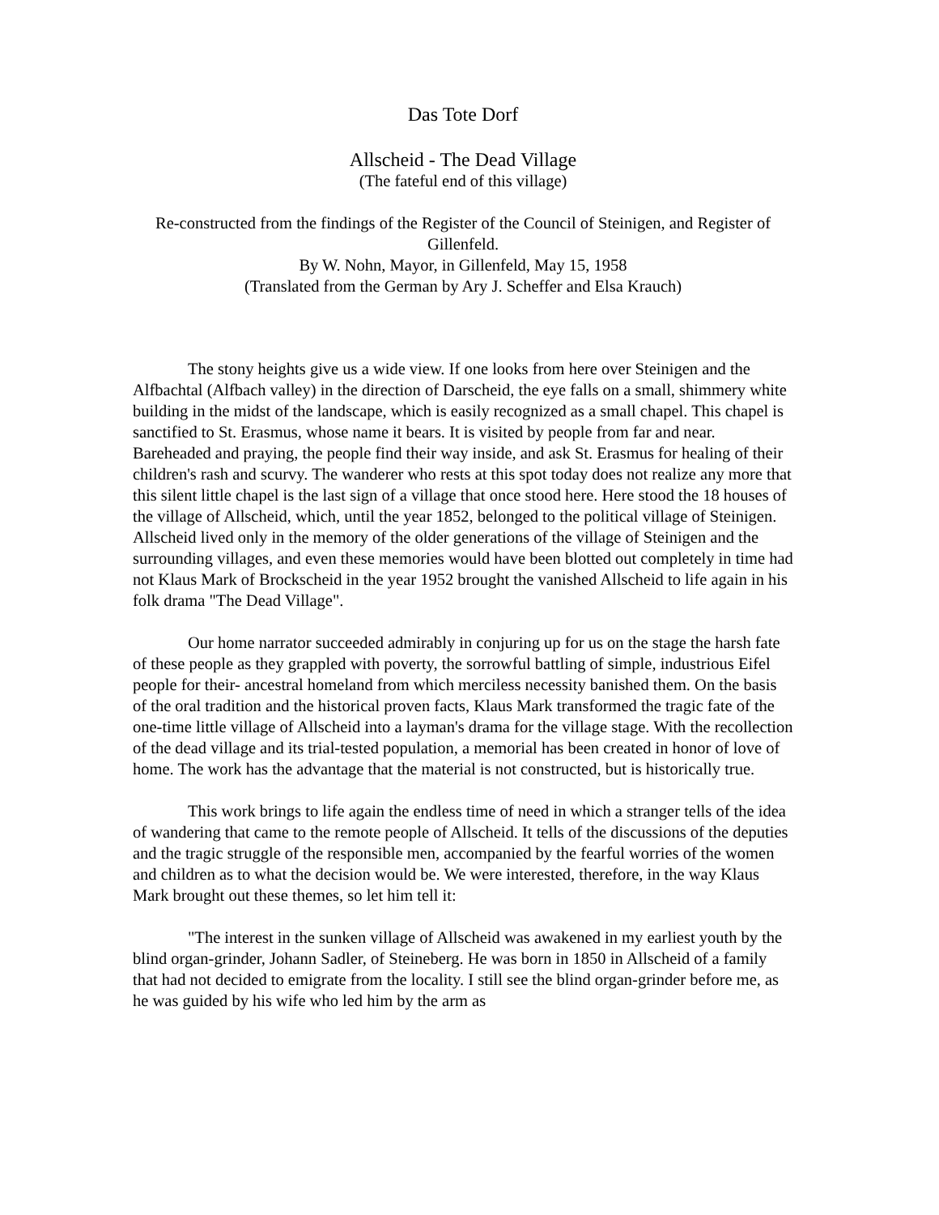Das Tote Dorf
Allscheid - The Dead Village
(The fateful end of this village)
Re-constructed from the findings of the Register of the Council of Steinigen, and Register of Gillenfeld.
By W. Nohn, Mayor, in Gillenfeld, May 15, 1958
(Translated from the German by Ary J. Scheffer and Elsa Krauch)
The stony heights give us a wide view. If one looks from here over Steinigen and the Alfbachtal (Alfbach valley) in the direction of Darscheid, the eye falls on a small, shimmery white building in the midst of the landscape, which is easily recognized as a small chapel. This chapel is sanctified to St. Erasmus, whose name it bears. It is visited by people from far and near. Bareheaded and praying, the people find their way inside, and ask St. Erasmus for healing of their children's rash and scurvy. The wanderer who rests at this spot today does not realize any more that this silent little chapel is the last sign of a village that once stood here. Here stood the 18 houses of the village of Allscheid, which, until the year 1852, belonged to the political village of Steinigen. Allscheid lived only in the memory of the older generations of the village of Steinigen and the surrounding villages, and even these memories would have been blotted out completely in time had not Klaus Mark of Brockscheid in the year 1952 brought the vanished Allscheid to life again in his folk drama "The Dead Village".
Our home narrator succeeded admirably in conjuring up for us on the stage the harsh fate of these people as they grappled with poverty, the sorrowful battling of simple, industrious Eifel people for their- ancestral homeland from which merciless necessity banished them. On the basis of the oral tradition and the historical proven facts, Klaus Mark transformed the tragic fate of the one-time little village of Allscheid into a layman's drama for the village stage. With the recollection of the dead village and its trial-tested population, a memorial has been created in honor of love of home. The work has the advantage that the material is not constructed, but is historically true.
This work brings to life again the endless time of need in which a stranger tells of the idea of wandering that came to the remote people of Allscheid. It tells of the discussions of the deputies and the tragic struggle of the responsible men, accompanied by the fearful worries of the women and children as to what the decision would be. We were interested, therefore, in the way Klaus Mark brought out these themes, so let him tell it:
"The interest in the sunken village of Allscheid was awakened in my earliest youth by the blind organ-grinder, Johann Sadler, of Steineberg. He was born in 1850 in Allscheid of a family that had not decided to emigrate from the locality. I still see the blind organ-grinder before me, as he was guided by his wife who led him by the arm as